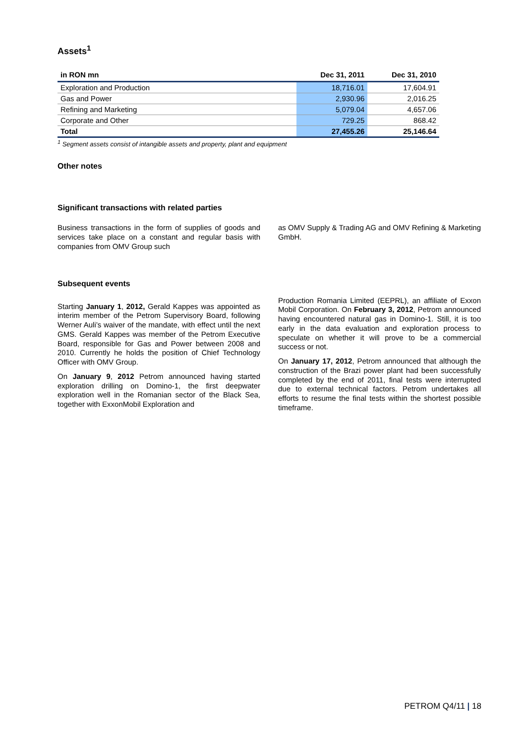Assets<sup>1</sup>
| in RON mn | Dec 31, 2011 | Dec 31, 2010 |
| --- | --- | --- |
| Exploration and Production | 18,716.01 | 17,604.91 |
| Gas and Power | 2,930.96 | 2,016.25 |
| Refining and Marketing | 5,079.04 | 4,657.06 |
| Corporate and Other | 729.25 | 868.42 |
| Total | 27,455.26 | 25,146.64 |
<sup>1</sup> Segment assets consist of intangible assets and property, plant and equipment
Other notes
Significant transactions with related parties
Business transactions in the form of supplies of goods and services take place on a constant and regular basis with companies from OMV Group such
as OMV Supply & Trading AG and OMV Refining & Marketing GmbH.
Subsequent events
Starting January 1, 2012, Gerald Kappes was appointed as interim member of the Petrom Supervisory Board, following Werner Auli’s waiver of the mandate, with effect until the next GMS. Gerald Kappes was member of the Petrom Executive Board, responsible for Gas and Power between 2008 and 2010. Currently he holds the position of Chief Technology Officer with OMV Group.
On January 9, 2012 Petrom announced having started exploration drilling on Domino-1, the first deepwater exploration well in the Romanian sector of the Black Sea, together with ExxonMobil Exploration and
Production Romania Limited (EEPRL), an affiliate of Exxon Mobil Corporation. On February 3, 2012, Petrom announced having encountered natural gas in Domino-1. Still, it is too early in the data evaluation and exploration process to speculate on whether it will prove to be a commercial success or not.
On January 17, 2012, Petrom announced that although the construction of the Brazi power plant had been successfully completed by the end of 2011, final tests were interrupted due to external technical factors. Petrom undertakes all efforts to resume the final tests within the shortest possible timeframe.
PETROM Q4/11 | 18